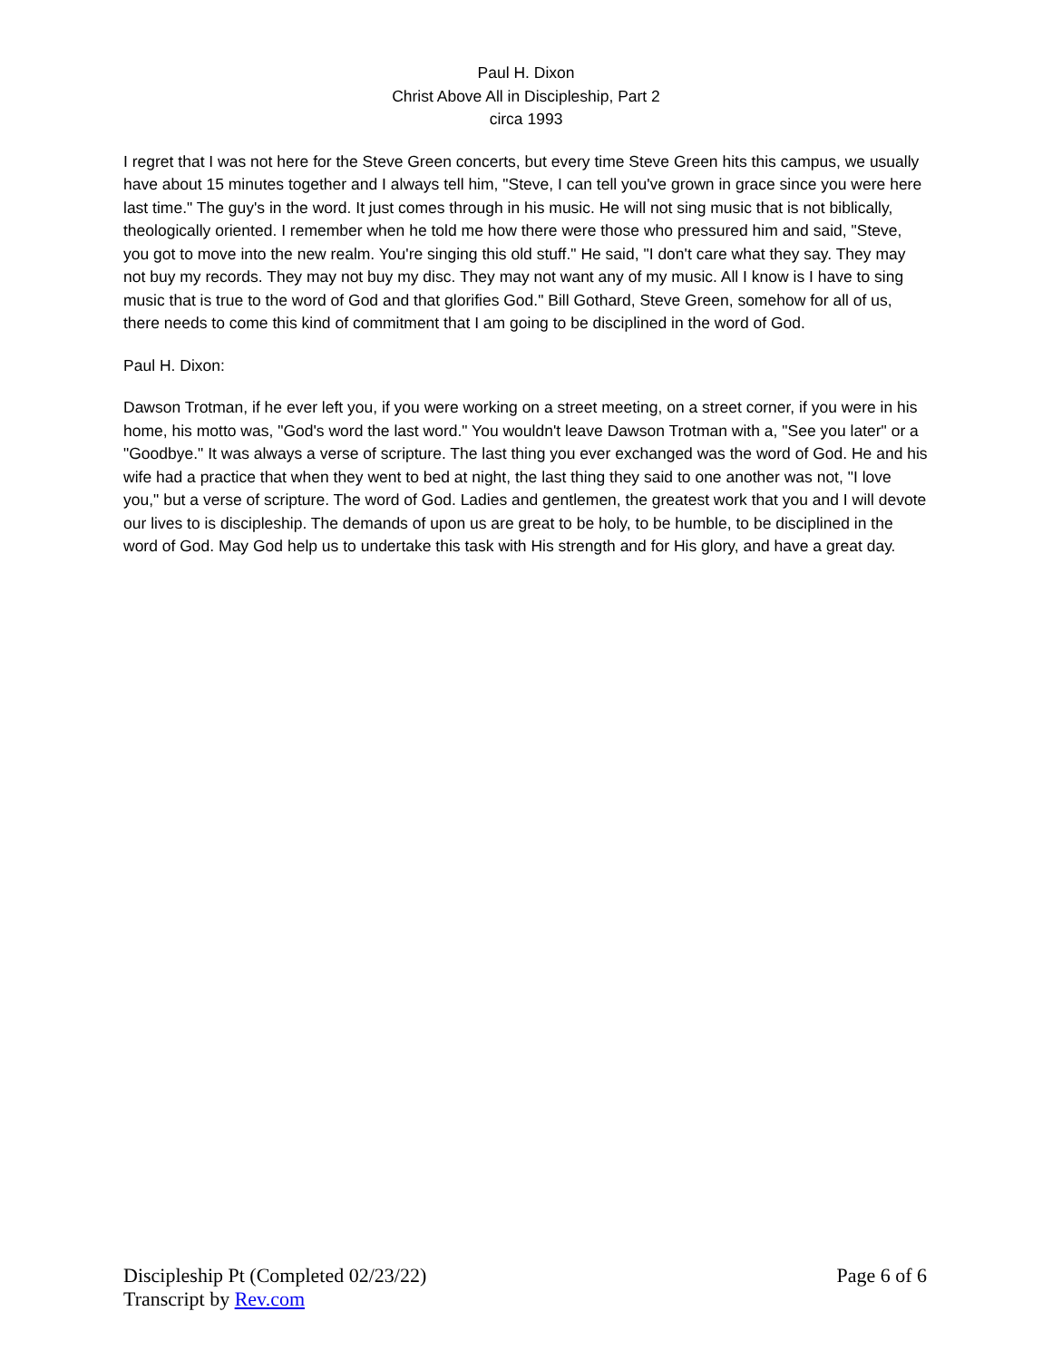Paul H. Dixon
Christ Above All in Discipleship, Part 2
circa 1993
I regret that I was not here for the Steve Green concerts, but every time Steve Green hits this campus, we usually have about 15 minutes together and I always tell him, "Steve, I can tell you've grown in grace since you were here last time." The guy's in the word. It just comes through in his music. He will not sing music that is not biblically, theologically oriented. I remember when he told me how there were those who pressured him and said, "Steve, you got to move into the new realm. You're singing this old stuff." He said, "I don't care what they say. They may not buy my records. They may not buy my disc. They may not want any of my music. All I know is I have to sing music that is true to the word of God and that glorifies God." Bill Gothard, Steve Green, somehow for all of us, there needs to come this kind of commitment that I am going to be disciplined in the word of God.
Paul H. Dixon:
Dawson Trotman, if he ever left you, if you were working on a street meeting, on a street corner, if you were in his home, his motto was, "God's word the last word." You wouldn't leave Dawson Trotman with a, "See you later" or a "Goodbye." It was always a verse of scripture. The last thing you ever exchanged was the word of God. He and his wife had a practice that when they went to bed at night, the last thing they said to one another was not, "I love you," but a verse of scripture. The word of God. Ladies and gentlemen, the greatest work that you and I will devote our lives to is discipleship. The demands of upon us are great to be holy, to be humble, to be disciplined in the word of God. May God help us to undertake this task with His strength and for His glory, and have a great day.
Discipleship Pt (Completed 02/23/22)
Transcript by Rev.com
Page 6 of 6